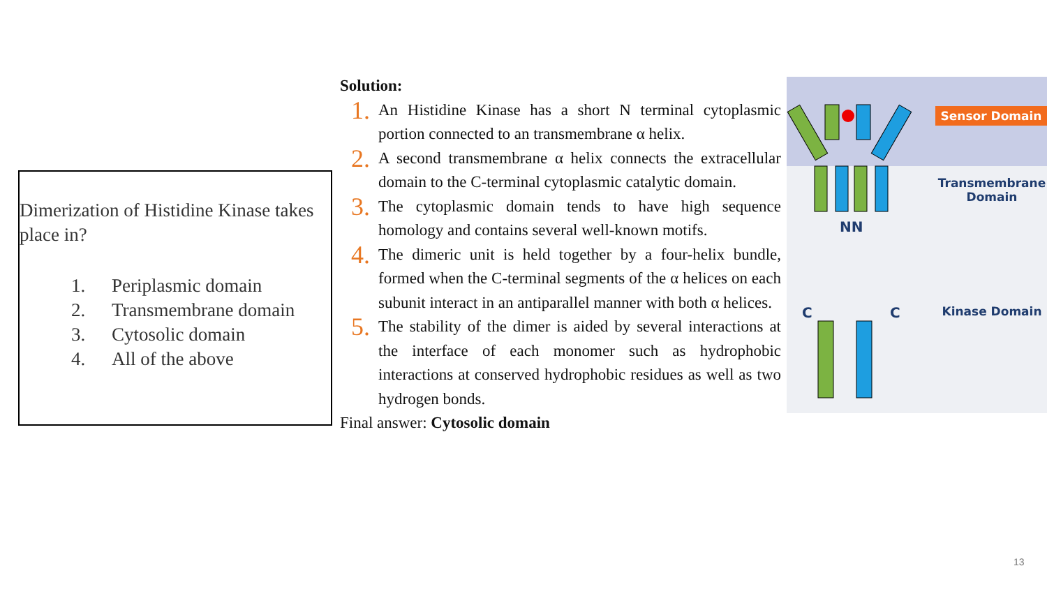Dimerization of Histidine Kinase takes place in?
1. Periplasmic domain
2. Transmembrane domain
3. Cytosolic domain
4. All of the above
Solution:
1.
An Histidine Kinase has a short N terminal cytoplasmic portion connected to an transmembrane α helix.
2.
A second transmembrane α helix connects the extracellular domain to the C-terminal cytoplasmic catalytic domain.
3.
The cytoplasmic domain tends to have high sequence homology and contains several well-known motifs.
4.
The dimeric unit is held together by a four-helix bundle, formed when the C-terminal segments of the α helices on each subunit interact in an antiparallel manner with both α helices.
5.
The stability of the dimer is aided by several interactions at the interface of each monomer such as hydrophobic interactions at conserved hydrophobic residues as well as two hydrogen bonds.
Final answer: Cytosolic domain
NN
C
C
Sensor Domain
Transmembrane Domain
Kinase Domain
13